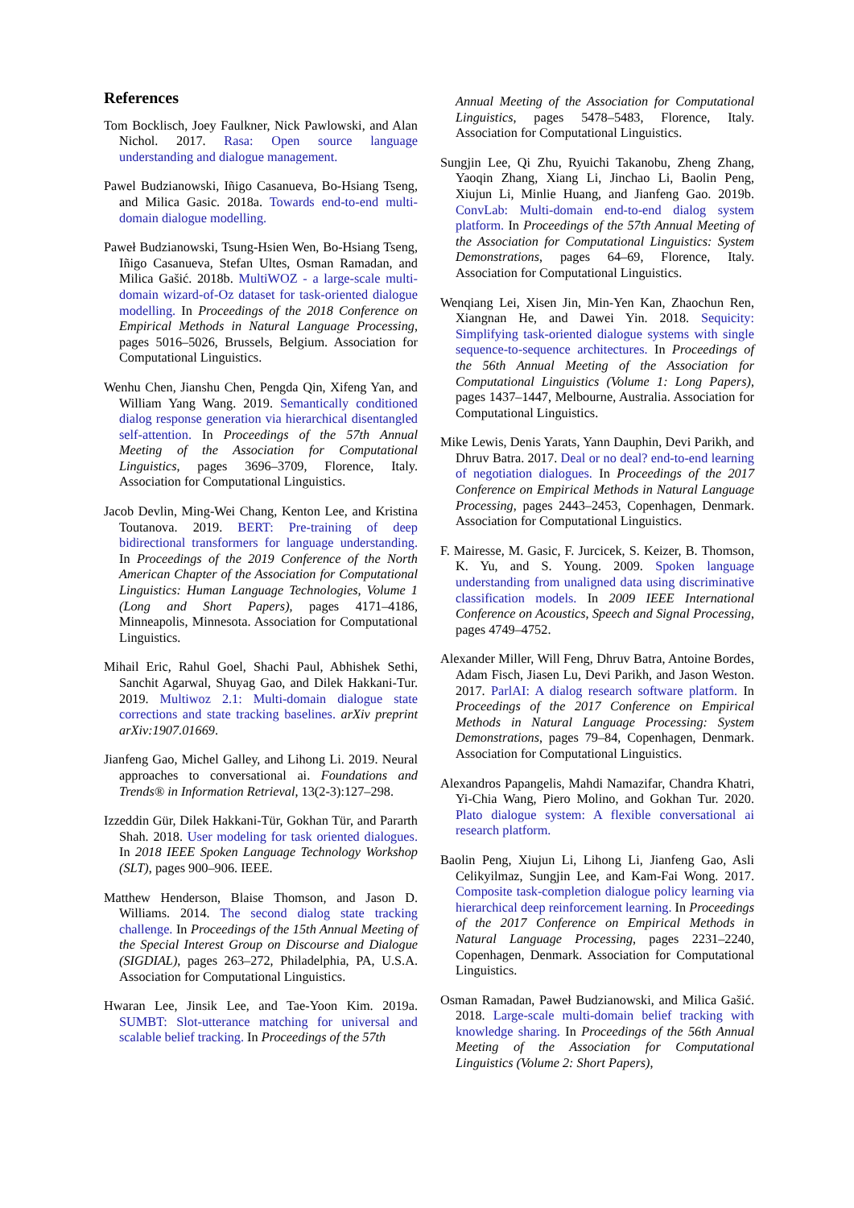References
Tom Bocklisch, Joey Faulkner, Nick Pawlowski, and Alan Nichol. 2017. Rasa: Open source language understanding and dialogue management.
Pawel Budzianowski, Iñigo Casanueva, Bo-Hsiang Tseng, and Milica Gasic. 2018a. Towards end-to-end multi-domain dialogue modelling.
Paweł Budzianowski, Tsung-Hsien Wen, Bo-Hsiang Tseng, Iñigo Casanueva, Stefan Ultes, Osman Ramadan, and Milica Gašić. 2018b. MultiWOZ - a large-scale multi-domain wizard-of-Oz dataset for task-oriented dialogue modelling. In Proceedings of the 2018 Conference on Empirical Methods in Natural Language Processing, pages 5016–5026, Brussels, Belgium. Association for Computational Linguistics.
Wenhu Chen, Jianshu Chen, Pengda Qin, Xifeng Yan, and William Yang Wang. 2019. Semantically conditioned dialog response generation via hierarchical disentangled self-attention. In Proceedings of the 57th Annual Meeting of the Association for Computational Linguistics, pages 3696–3709, Florence, Italy. Association for Computational Linguistics.
Jacob Devlin, Ming-Wei Chang, Kenton Lee, and Kristina Toutanova. 2019. BERT: Pre-training of deep bidirectional transformers for language understanding. In Proceedings of the 2019 Conference of the North American Chapter of the Association for Computational Linguistics: Human Language Technologies, Volume 1 (Long and Short Papers), pages 4171–4186, Minneapolis, Minnesota. Association for Computational Linguistics.
Mihail Eric, Rahul Goel, Shachi Paul, Abhishek Sethi, Sanchit Agarwal, Shuyag Gao, and Dilek Hakkani-Tur. 2019. Multiwoz 2.1: Multi-domain dialogue state corrections and state tracking baselines. arXiv preprint arXiv:1907.01669.
Jianfeng Gao, Michel Galley, and Lihong Li. 2019. Neural approaches to conversational ai. Foundations and Trends® in Information Retrieval, 13(2-3):127–298.
Izzeddin Gür, Dilek Hakkani-Tür, Gokhan Tür, and Pararth Shah. 2018. User modeling for task oriented dialogues. In 2018 IEEE Spoken Language Technology Workshop (SLT), pages 900–906. IEEE.
Matthew Henderson, Blaise Thomson, and Jason D. Williams. 2014. The second dialog state tracking challenge. In Proceedings of the 15th Annual Meeting of the Special Interest Group on Discourse and Dialogue (SIGDIAL), pages 263–272, Philadelphia, PA, U.S.A. Association for Computational Linguistics.
Hwaran Lee, Jinsik Lee, and Tae-Yoon Kim. 2019a. SUMBT: Slot-utterance matching for universal and scalable belief tracking. In Proceedings of the 57th
Annual Meeting of the Association for Computational Linguistics, pages 5478–5483, Florence, Italy. Association for Computational Linguistics.
Sungjin Lee, Qi Zhu, Ryuichi Takanobu, Zheng Zhang, Yaoqin Zhang, Xiang Li, Jinchao Li, Baolin Peng, Xiujun Li, Minlie Huang, and Jianfeng Gao. 2019b. ConvLab: Multi-domain end-to-end dialog system platform. In Proceedings of the 57th Annual Meeting of the Association for Computational Linguistics: System Demonstrations, pages 64–69, Florence, Italy. Association for Computational Linguistics.
Wenqiang Lei, Xisen Jin, Min-Yen Kan, Zhaochun Ren, Xiangnan He, and Dawei Yin. 2018. Sequicity: Simplifying task-oriented dialogue systems with single sequence-to-sequence architectures. In Proceedings of the 56th Annual Meeting of the Association for Computational Linguistics (Volume 1: Long Papers), pages 1437–1447, Melbourne, Australia. Association for Computational Linguistics.
Mike Lewis, Denis Yarats, Yann Dauphin, Devi Parikh, and Dhruv Batra. 2017. Deal or no deal? end-to-end learning of negotiation dialogues. In Proceedings of the 2017 Conference on Empirical Methods in Natural Language Processing, pages 2443–2453, Copenhagen, Denmark. Association for Computational Linguistics.
F. Mairesse, M. Gasic, F. Jurcicek, S. Keizer, B. Thomson, K. Yu, and S. Young. 2009. Spoken language understanding from unaligned data using discriminative classification models. In 2009 IEEE International Conference on Acoustics, Speech and Signal Processing, pages 4749–4752.
Alexander Miller, Will Feng, Dhruv Batra, Antoine Bordes, Adam Fisch, Jiasen Lu, Devi Parikh, and Jason Weston. 2017. ParlAI: A dialog research software platform. In Proceedings of the 2017 Conference on Empirical Methods in Natural Language Processing: System Demonstrations, pages 79–84, Copenhagen, Denmark. Association for Computational Linguistics.
Alexandros Papangelis, Mahdi Namazifar, Chandra Khatri, Yi-Chia Wang, Piero Molino, and Gokhan Tur. 2020. Plato dialogue system: A flexible conversational ai research platform.
Baolin Peng, Xiujun Li, Lihong Li, Jianfeng Gao, Asli Celikyilmaz, Sungjin Lee, and Kam-Fai Wong. 2017. Composite task-completion dialogue policy learning via hierarchical deep reinforcement learning. In Proceedings of the 2017 Conference on Empirical Methods in Natural Language Processing, pages 2231–2240, Copenhagen, Denmark. Association for Computational Linguistics.
Osman Ramadan, Paweł Budzianowski, and Milica Gašić. 2018. Large-scale multi-domain belief tracking with knowledge sharing. In Proceedings of the 56th Annual Meeting of the Association for Computational Linguistics (Volume 2: Short Papers),